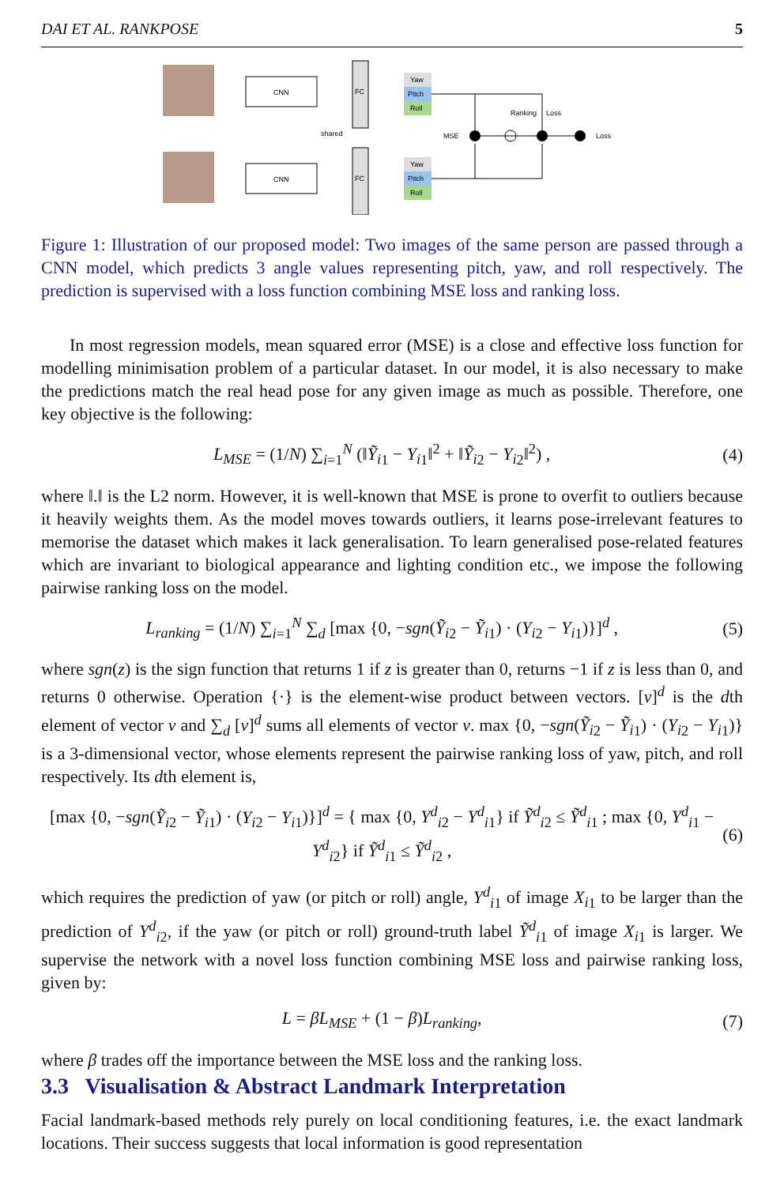DAI ET AL. RANKPOSE 5
CNN
CNN
FC
FC
shared
Yaw
Pitch
Roll
Yaw
Pitch
Roll
MSE
Ranking
Loss
Loss
Figure 1: Illustration of our proposed model: Two images of the same person are passed through a CNN model, which predicts 3 angle values representing pitch, yaw, and roll respectively. The prediction is supervised with a loss function combining MSE loss and ranking loss.
In most regression models, mean squared error (MSE) is a close and effective loss function for modelling minimisation problem of a particular dataset. In our model, it is also necessary to make the predictions match the real head pose for any given image as much as possible. Therefore, one key objective is the following:
L<sub>MSE</sub> = (1/N) ∑<sub>i=1</sub><sup>N</sup> (‖Ỹ<sub>i</sub><sub>1</sub> − Y<sub>i</sub><sub>1</sub>‖<sup>2</sup> + ‖Ỹ<sub>i</sub><sub>2</sub> − Y<sub>i</sub><sub>2</sub>‖<sup>2</sup>) , (4)
where ‖.‖ is the L2 norm. However, it is well-known that MSE is prone to overfit to outliers because it heavily weights them. As the model moves towards outliers, it learns pose-irrelevant features to memorise the dataset which makes it lack generalisation. To learn generalised pose-related features which are invariant to biological appearance and lighting condition etc., we impose the following pairwise ranking loss on the model.
L<sub>ranking</sub> = (1/N) ∑<sub>i=1</sub><sup>N</sup> ∑<sub>d</sub> [max {0, −sgn(Ỹ<sub>i</sub><sub>2</sub> − Ỹ<sub>i</sub><sub>1</sub>) · (Y<sub>i</sub><sub>2</sub> − Y<sub>i</sub><sub>1</sub>)}]<sup>d</sup> , (5)
where sgn(z) is the sign function that returns 1 if z is greater than 0, returns −1 if z is less than 0, and returns 0 otherwise. Operation {·} is the element-wise product between vectors. [v]<sup>d</sup> is the dth element of vector v and ∑<sub>d</sub> [v]<sup>d</sup> sums all elements of vector v. max {0, −sgn(Ỹ<sub>i</sub><sub>2</sub> − Ỹ<sub>i</sub><sub>1</sub>) · (Y<sub>i</sub><sub>2</sub> − Y<sub>i</sub><sub>1</sub>)} is a 3-dimensional vector, whose elements represent the pairwise ranking loss of yaw, pitch, and roll respectively. Its dth element is,
[max {0, −sgn(Ỹ<sub>i</sub><sub>2</sub> − Ỹ<sub>i</sub><sub>1</sub>) · (Y<sub>i</sub><sub>2</sub> − Y<sub>i</sub><sub>1</sub>)}]<sup>d</sup> = { max {0, Y<sup>d</sup><sub>i2</sub> − Y<sup>d</sup><sub>i1</sub>} if Ỹ<sup>d</sup><sub>i2</sub> ≤ Ỹ<sup>d</sup><sub>i1</sub> ; max {0, Y<sup>d</sup><sub>i1</sub> − Y<sup>d</sup><sub>i2</sub>} if Ỹ<sup>d</sup><sub>i1</sub> ≤ Ỹ<sup>d</sup><sub>i2</sub> , (6)
which requires the prediction of yaw (or pitch or roll) angle, Y<sup>d</sup><sub>i1</sub> of image X<sub>i</sub><sub>1</sub> to be larger than the prediction of Y<sup>d</sup><sub>i2</sub>, if the yaw (or pitch or roll) ground-truth label Ỹ<sup>d</sup><sub>i1</sub> of image X<sub>i</sub><sub>1</sub> is larger. We supervise the network with a novel loss function combining MSE loss and pairwise ranking loss, given by:
L = βL<sub>MSE</sub> + (1 − β)L<sub>ranking</sub>, (7)
where β trades off the importance between the MSE loss and the ranking loss.
3.3 Visualisation & Abstract Landmark Interpretation
Facial landmark-based methods rely purely on local conditioning features, i.e. the exact landmark locations. Their success suggests that local information is good representation